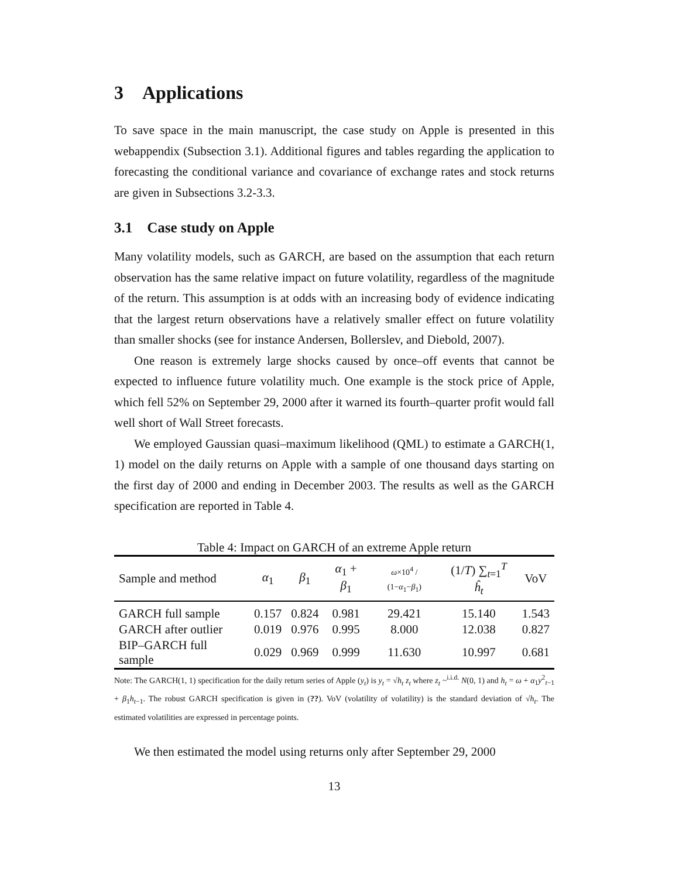3 Applications
To save space in the main manuscript, the case study on Apple is presented in this webappendix (Subsection 3.1). Additional figures and tables regarding the application to forecasting the conditional variance and covariance of exchange rates and stock returns are given in Subsections 3.2-3.3.
3.1 Case study on Apple
Many volatility models, such as GARCH, are based on the assumption that each return observation has the same relative impact on future volatility, regardless of the magnitude of the return. This assumption is at odds with an increasing body of evidence indicating that the largest return observations have a relatively smaller effect on future volatility than smaller shocks (see for instance Andersen, Bollerslev, and Diebold, 2007).
One reason is extremely large shocks caused by once–off events that cannot be expected to influence future volatility much. One example is the stock price of Apple, which fell 52% on September 29, 2000 after it warned its fourth–quarter profit would fall well short of Wall Street forecasts.
We employed Gaussian quasi–maximum likelihood (QML) to estimate a GARCH(1, 1) model on the daily returns on Apple with a sample of one thousand days starting on the first day of 2000 and ending in December 2003. The results as well as the GARCH specification are reported in Table 4.
Table 4: Impact on GARCH of an extreme Apple return
| Sample and method | α<sub>1</sub> | β<sub>1</sub> | α<sub>1</sub> + β<sub>1</sub> | ω ×10<sup>4</sup> / (1− α<sub>1</sub>− β<sub>1</sub>) | (1/ T ) ∑<sub>t=1</sub><sup>T</sup> ĥ<sub>t</sub> | VoV |
| --- | --- | --- | --- | --- | --- | --- |
| GARCH full sample | 0.157 | 0.824 | 0.981 | 29.421 | 15.140 | 1.543 |
| GARCH after outlier | 0.019 | 0.976 | 0.995 | 8.000 | 12.038 | 0.827 |
| BIP–GARCH full sample | 0.029 | 0.969 | 0.999 | 11.630 | 10.997 | 0.681 |
Note: The GARCH(1, 1) specification for the daily return series of Apple (y<sub>t</sub>) is y<sub>t</sub> = √h<sub>t</sub> z<sub>t</sub> where z<sub>t</sub> ~<sup>i.i.d.</sup> N(0, 1) and h<sub>t</sub> = ω + α<sub>1</sub>y<sup>2</sup><sub>t−1</sub> + β<sub>1</sub>h<sub>t−1</sub>. The robust GARCH specification is given in (??). VoV (volatility of volatility) is the standard deviation of √h<sub>t</sub>. The estimated volatilities are expressed in percentage points.
We then estimated the model using returns only after September 29, 2000
13